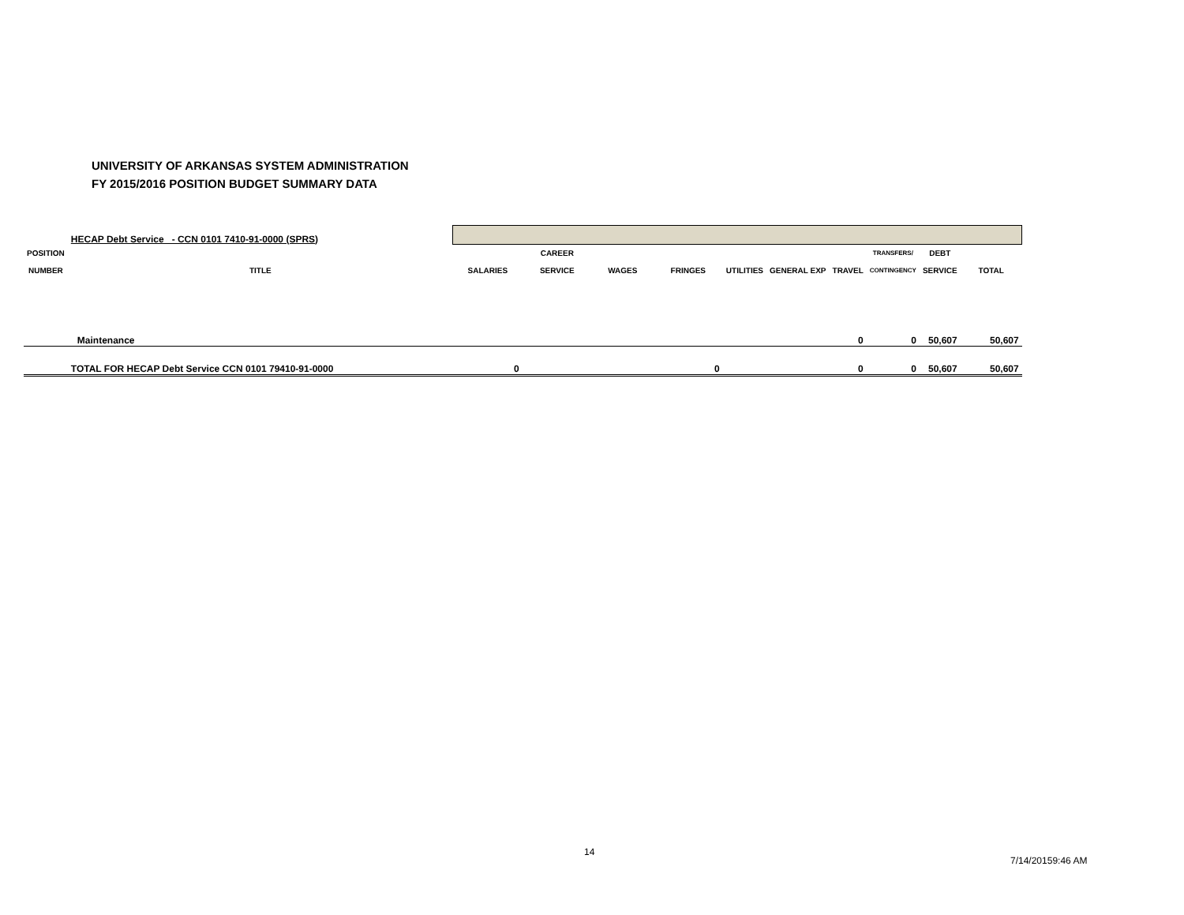UNIVERSITY OF ARKANSAS SYSTEM ADMINISTRATION
FY 2015/2016 POSITION BUDGET SUMMARY DATA
| | HECAP Debt Service - CCN 0101 7410-91-0000 (SPRS) | | | | | | | | | | |
| POSITION | | | CAREER | | | | | | TRANSFERS/ | DEBT | |
| NUMBER | TITLE | SALARIES | SERVICE | WAGES | FRINGES | UTILITIES | GENERAL EXP | TRAVEL | CONTINGENCY | SERVICE | TOTAL |
| | Maintenance | | | | | | | 0 | 0 | 50,607 | 50,607 |
| | TOTAL FOR HECAP Debt Service CCN 0101 79410-91-0000 | 0 | | | 0 | | | 0 | 0 | 50,607 | 50,607 |
14
7/14/20159:46 AM